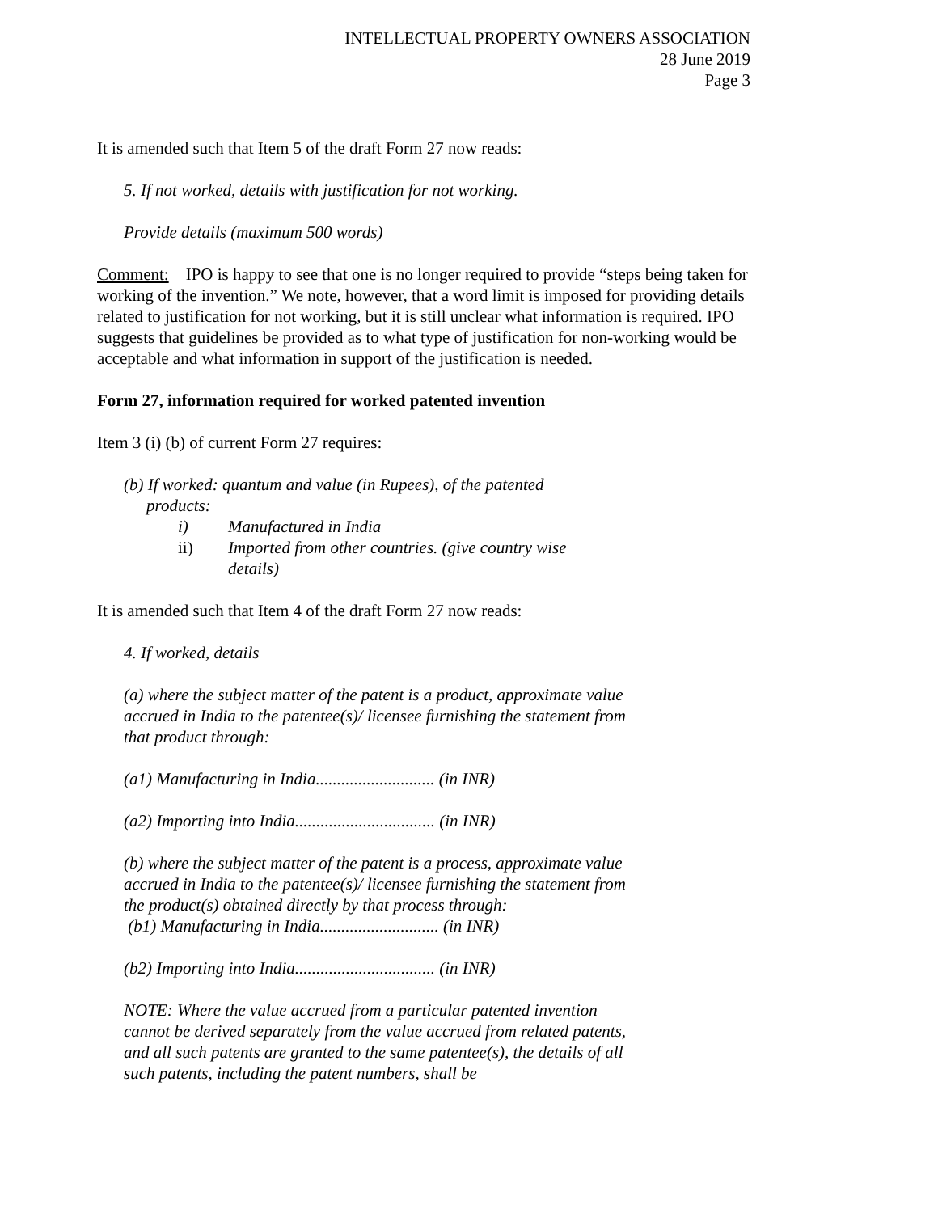INTELLECTUAL PROPERTY OWNERS ASSOCIATION
28 June 2019
Page 3
It is amended such that Item 5 of the draft Form 27 now reads:
5. If not worked, details with justification for not working.
Provide details (maximum 500 words)
Comment: IPO is happy to see that one is no longer required to provide “steps being taken for working of the invention.” We note, however, that a word limit is imposed for providing details related to justification for not working, but it is still unclear what information is required. IPO suggests that guidelines be provided as to what type of justification for non-working would be acceptable and what information in support of the justification is needed.
Form 27, information required for worked patented invention
Item 3 (i) (b) of current Form 27 requires:
(b) If worked: quantum and value (in Rupees), of the patented products:
i) Manufactured in India
ii) Imported from other countries. (give country wise details)
It is amended such that Item 4 of the draft Form 27 now reads:
4. If worked, details
(a) where the subject matter of the patent is a product, approximate value accrued in India to the patentee(s)/ licensee furnishing the statement from that product through:
(a1) Manufacturing in India............................ (in INR)
(a2) Importing into India................................. (in INR)
(b) where the subject matter of the patent is a process, approximate value accrued in India to the patentee(s)/ licensee furnishing the statement from the product(s) obtained directly by that process through:
(b1) Manufacturing in India............................ (in INR)
(b2) Importing into India................................. (in INR)
NOTE: Where the value accrued from a particular patented invention cannot be derived separately from the value accrued from related patents, and all such patents are granted to the same patentee(s), the details of all such patents, including the patent numbers, shall be